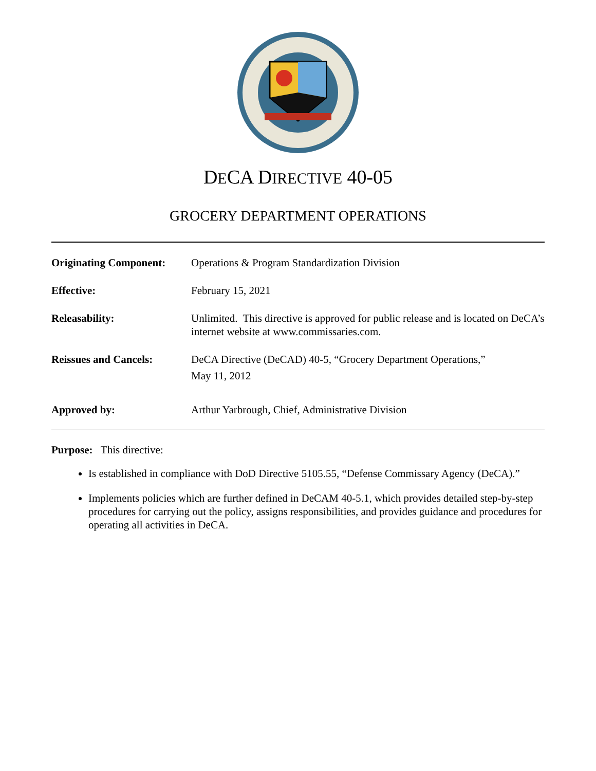DECA DIRECTIVE 40-05
GROCERY DEPARTMENT OPERATIONS
| Originating Component: | Operations & Program Standardization Division |
| Effective: | February 15, 2021 |
| Releasability: | Unlimited. This directive is approved for public release and is located on DeCA’s internet website at www.commissaries.com. |
| Reissues and Cancels: | DeCA Directive (DeCAD) 40-5, “Grocery Department Operations,” May 11, 2012 |
| Approved by: | Arthur Yarbrough, Chief, Administrative Division |
Purpose: This directive:
Is established in compliance with DoD Directive 5105.55, “Defense Commissary Agency (DeCA).”
Implements policies which are further defined in DeCAM 40-5.1, which provides detailed step-by-step procedures for carrying out the policy, assigns responsibilities, and provides guidance and procedures for operating all activities in DeCA.